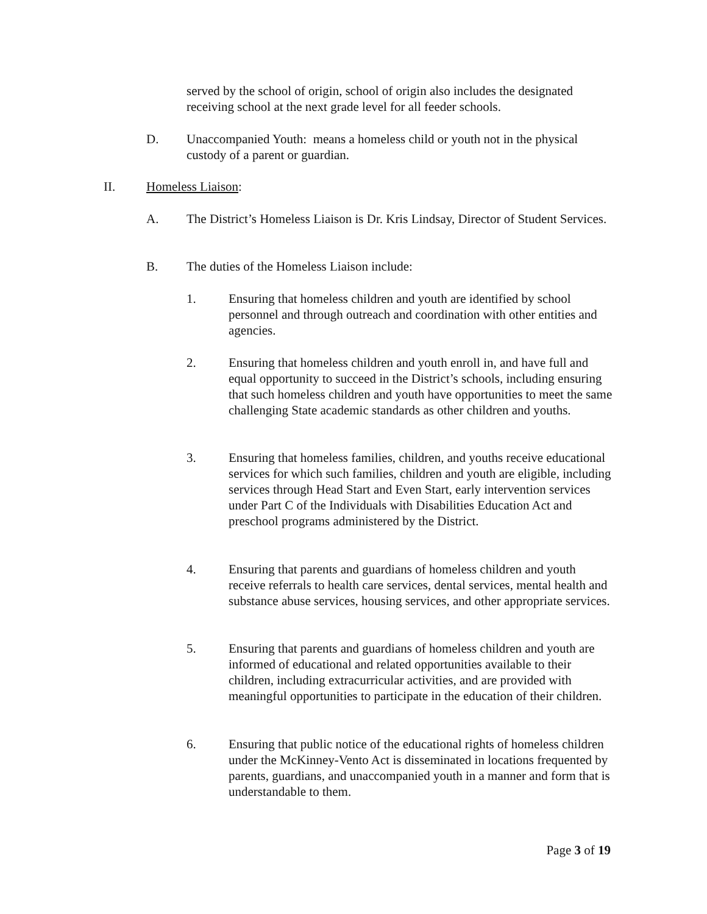served by the school of origin, school of origin also includes the designated receiving school at the next grade level for all feeder schools.
D. Unaccompanied Youth: means a homeless child or youth not in the physical custody of a parent or guardian.
II. Homeless Liaison:
A. The District’s Homeless Liaison is Dr. Kris Lindsay, Director of Student Services.
B. The duties of the Homeless Liaison include:
1. Ensuring that homeless children and youth are identified by school personnel and through outreach and coordination with other entities and agencies.
2. Ensuring that homeless children and youth enroll in, and have full and equal opportunity to succeed in the District’s schools, including ensuring that such homeless children and youth have opportunities to meet the same challenging State academic standards as other children and youths.
3. Ensuring that homeless families, children, and youths receive educational services for which such families, children and youth are eligible, including services through Head Start and Even Start, early intervention services under Part C of the Individuals with Disabilities Education Act and preschool programs administered by the District.
4. Ensuring that parents and guardians of homeless children and youth receive referrals to health care services, dental services, mental health and substance abuse services, housing services, and other appropriate services.
5. Ensuring that parents and guardians of homeless children and youth are informed of educational and related opportunities available to their children, including extracurricular activities, and are provided with meaningful opportunities to participate in the education of their children.
6. Ensuring that public notice of the educational rights of homeless children under the McKinney-Vento Act is disseminated in locations frequented by parents, guardians, and unaccompanied youth in a manner and form that is understandable to them.
Page 3 of 19